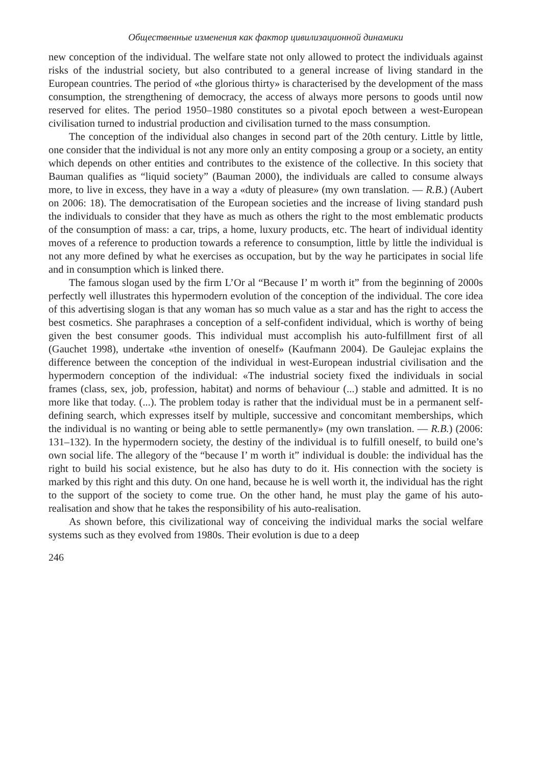Общественные изменения как фактор цивилизационной динамики
new conception of the individual. The welfare state not only allowed to protect the individuals against risks of the industrial society, but also contributed to a general increase of living standard in the European countries. The period of «the glorious thirty» is characterised by the development of the mass consumption, the strengthening of democracy, the access of always more persons to goods until now reserved for elites. The period 1950–1980 constitutes so a pivotal epoch between a west-European civilisation turned to industrial production and civilisation turned to the mass consumption.
The conception of the individual also changes in second part of the 20th century. Little by little, one consider that the individual is not any more only an entity composing a group or a society, an entity which depends on other entities and contributes to the existence of the collective. In this society that Bauman qualifies as “liquid society” (Bauman 2000), the individuals are called to consume always more, to live in excess, they have in a way a «duty of pleasure» (my own translation. — R.B.) (Aubert on 2006: 18). The democratisation of the European societies and the increase of living standard push the individuals to consider that they have as much as others the right to the most emblematic products of the consumption of mass: a car, trips, a home, luxury products, etc. The heart of individual identity moves of a reference to production towards a reference to consumption, little by little the individual is not any more defined by what he exercises as occupation, but by the way he participates in social life and in consumption which is linked there.
The famous slogan used by the firm L’Or al “Because I’ m worth it” from the beginning of 2000s perfectly well illustrates this hypermodern evolution of the conception of the individual. The core idea of this advertising slogan is that any woman has so much value as a star and has the right to access the best cosmetics. She paraphrases a conception of a self-confident individual, which is worthy of being given the best consumer goods. This individual must accomplish his auto-fulfillment first of all (Gauchet 1998), undertake «the invention of oneself» (Kaufmann 2004). De Gaulejac explains the difference between the conception of the individual in west-European industrial civilisation and the hypermodern conception of the individual: «The industrial society fixed the individuals in social frames (class, sex, job, profession, habitat) and norms of behaviour (...) stable and admitted. It is no more like that today. (...). The problem today is rather that the individual must be in a permanent self-defining search, which expresses itself by multiple, successive and concomitant memberships, which the individual is no wanting or being able to settle permanently» (my own translation. — R.B.) (2006: 131–132). In the hypermodern society, the destiny of the individual is to fulfill oneself, to build one’s own social life. The allegory of the “because I’ m worth it” individual is double: the individual has the right to build his social existence, but he also has duty to do it. His connection with the society is marked by this right and this duty. On one hand, because he is well worth it, the individual has the right to the support of the society to come true. On the other hand, he must play the game of his auto-realisation and show that he takes the responsibility of his auto-realisation.
As shown before, this civilizational way of conceiving the individual marks the social welfare systems such as they evolved from 1980s. Their evolution is due to a deep
246